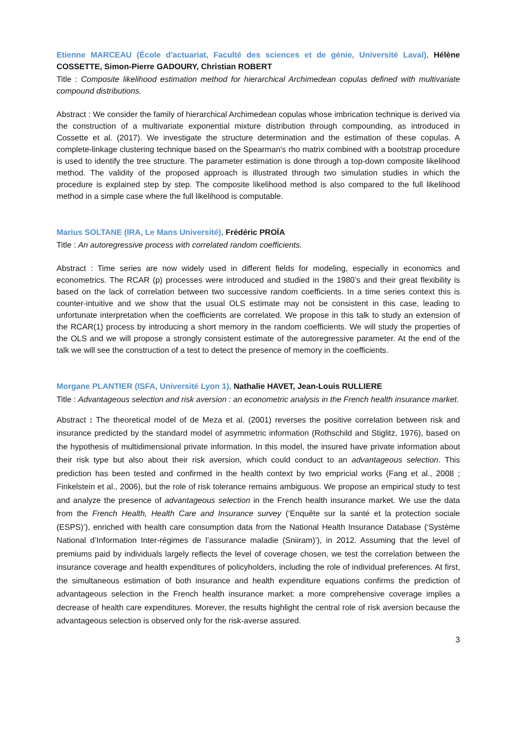Etienne MARCEAU (École d'actuariat, Faculté des sciences et de génie, Université Laval), Hélène COSSETTE, Simon-Pierre GADOURY, Christian ROBERT
Title : Composite likelihood estimation method for hierarchical Archimedean copulas defined with multivariate compound distributions.
Abstract : We consider the family of hierarchical Archimedean copulas whose imbrication technique is derived via the construction of a multivariate exponential mixture distribution through compounding, as introduced in Cossette et al. (2017). We investigate the structure determination and the estimation of these copulas. A complete-linkage clustering technique based on the Spearman's rho matrix combined with a bootstrap procedure is used to identify the tree structure. The parameter estimation is done through a top-down composite likelihood method. The validity of the proposed approach is illustrated through two simulation studies in which the procedure is explained step by step. The composite likelihood method is also compared to the full likelihood method in a simple case where the full likelihood is computable.
Marius SOLTANE (IRA, Le Mans Université), Frédéric PROÏA
Title : An autoregressive process with correlated random coefficients.
Abstract : Time series are now widely used in different fields for modeling, especially in economics and econometrics. The RCAR (p) processes were introduced and studied in the 1980’s and their great flexibility is based on the lack of correlation between two successive random coefficients. In a time series context this is counter-intuitive and we show that the usual OLS estimate may not be consistent in this case, leading to unfortunate interpretation when the coefficients are correlated. We propose in this talk to study an extension of the RCAR(1) process by introducing a short memory in the random coefficients. We will study the properties of the OLS and we will propose a strongly consistent estimate of the autoregressive parameter. At the end of the talk we will see the construction of a test to detect the presence of memory in the coefficients.
Morgane PLANTIER (ISFA, Université Lyon 1), Nathalie HAVET, Jean-Louis RULLIERE
Title : Advantageous selection and risk aversion : an econometric analysis in the French health insurance market.
Abstract : The theoretical model of de Meza et al. (2001) reverses the positive correlation between risk and insurance predicted by the standard model of asymmetric information (Rothschild and Stiglitz, 1976), based on the hypothesis of multidimensional private information. In this model, the insured have private information about their risk type but also about their risk aversion, which could conduct to an advantageous selection. This prediction has been tested and confirmed in the health context by two empricial works (Fang et al., 2008 ; Finkelstein et al., 2006), but the role of risk tolerance remains ambiguous. We propose an empirical study to test and analyze the presence of advantageous selection in the French health insurance market. We use the data from the French Health, Health Care and Insurance survey (‘Enquête sur la santé et la protection sociale (ESPS)’), enriched with health care consumption data from the National Health Insurance Database (‘Système National d’Information Inter-régimes de l’assurance maladie (Sniiram)’), in 2012. Assuming that the level of premiums paid by individuals largely reflects the level of coverage chosen, we test the correlation between the insurance coverage and health expenditures of policyholders, including the role of individual preferences. At first, the simultaneous estimation of both insurance and health expenditure equations confirms the prediction of advantageous selection in the French health insurance market: a more comprehensive coverage implies a decrease of health care expenditures. Morever, the results highlight the central role of risk aversion because the advantageous selection is observed only for the risk-averse assured.
3